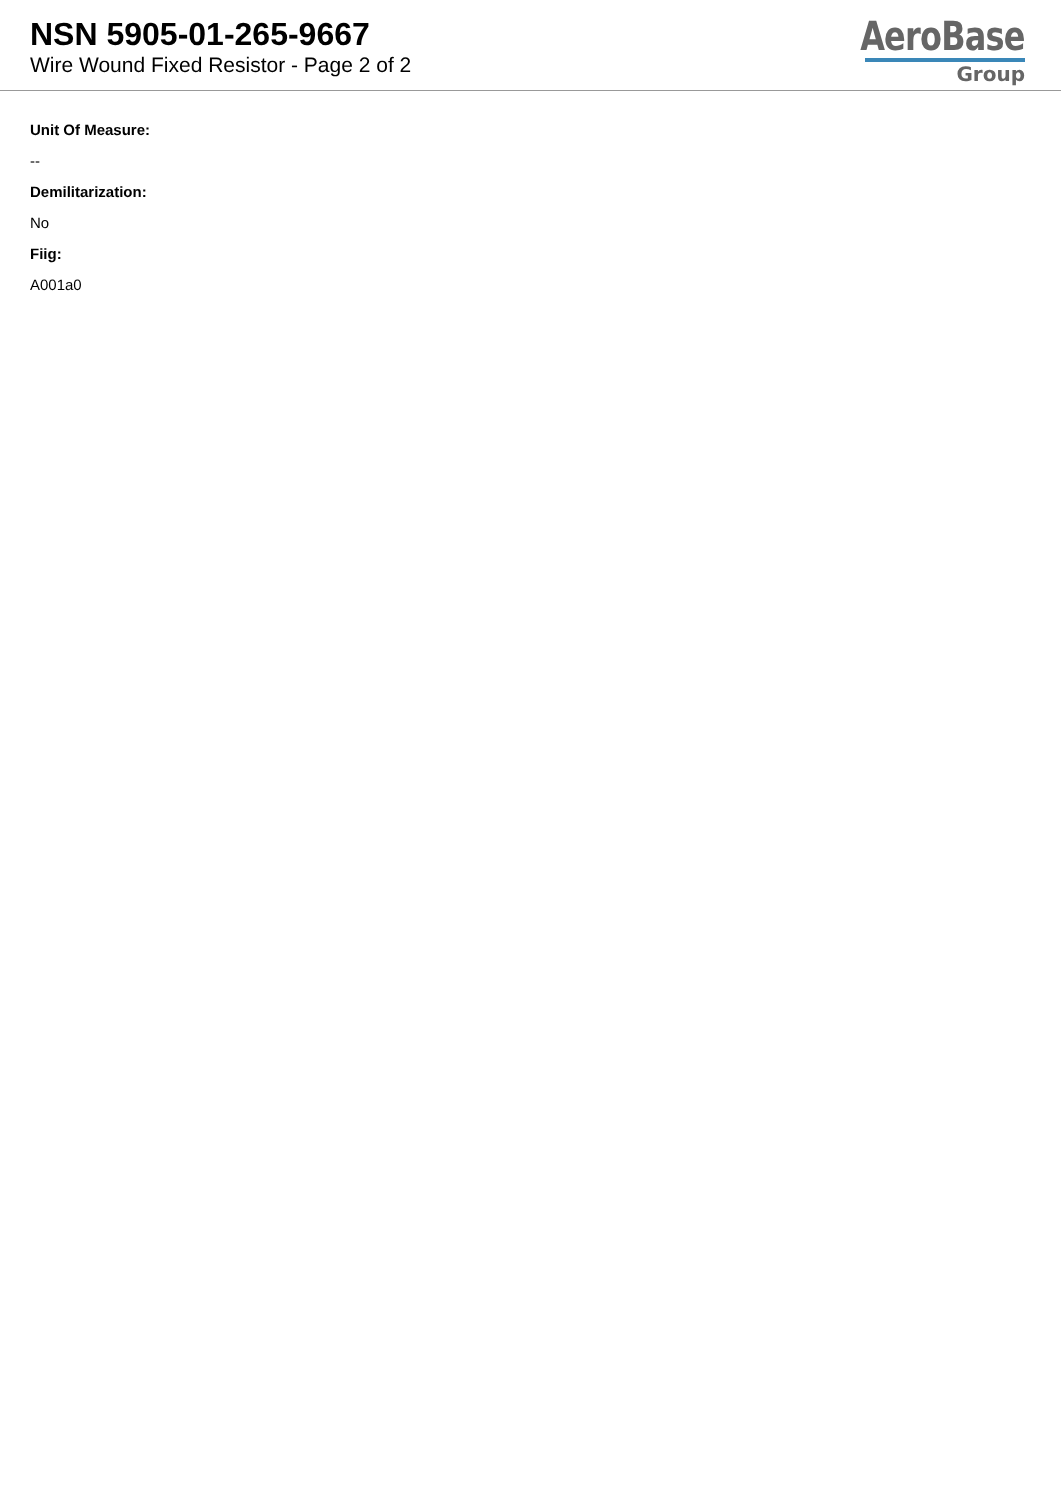NSN 5905-01-265-9667
Wire Wound Fixed Resistor - Page 2 of 2
AeroBase
Group
Unit Of Measure:
--
Demilitarization:
No
Fiig:
A001a0